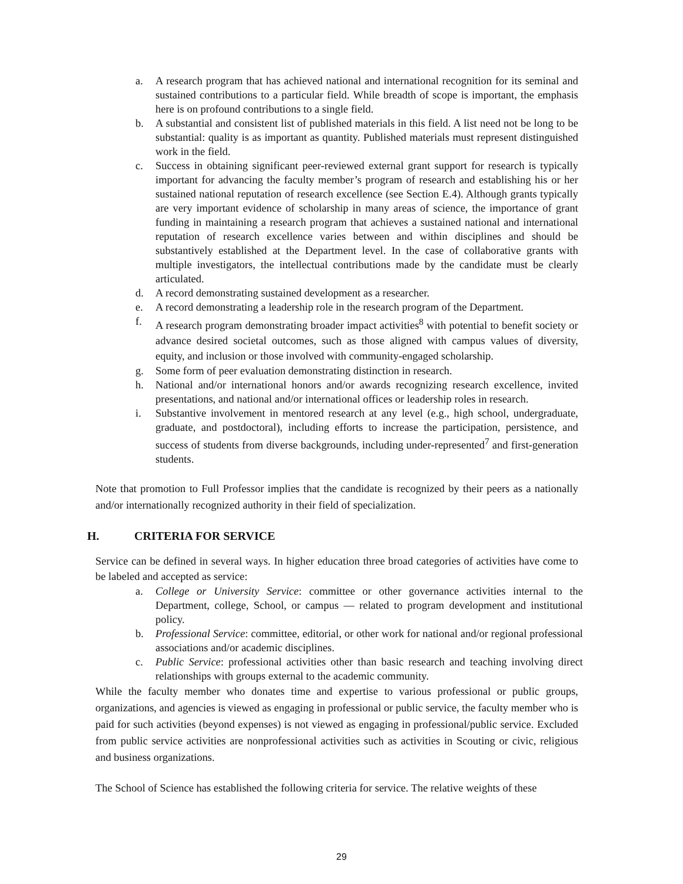a. A research program that has achieved national and international recognition for its seminal and sustained contributions to a particular field. While breadth of scope is important, the emphasis here is on profound contributions to a single field.
b. A substantial and consistent list of published materials in this field. A list need not be long to be substantial: quality is as important as quantity. Published materials must represent distinguished work in the field.
c. Success in obtaining significant peer-reviewed external grant support for research is typically important for advancing the faculty member’s program of research and establishing his or her sustained national reputation of research excellence (see Section E.4). Although grants typically are very important evidence of scholarship in many areas of science, the importance of grant funding in maintaining a research program that achieves a sustained national and international reputation of research excellence varies between and within disciplines and should be substantively established at the Department level. In the case of collaborative grants with multiple investigators, the intellectual contributions made by the candidate must be clearly articulated.
d. A record demonstrating sustained development as a researcher.
e. A record demonstrating a leadership role in the research program of the Department.
f. A research program demonstrating broader impact activities<sup>8</sup> with potential to benefit society or advance desired societal outcomes, such as those aligned with campus values of diversity, equity, and inclusion or those involved with community-engaged scholarship.
g. Some form of peer evaluation demonstrating distinction in research.
h. National and/or international honors and/or awards recognizing research excellence, invited presentations, and national and/or international offices or leadership roles in research.
i. Substantive involvement in mentored research at any level (e.g., high school, undergraduate, graduate, and postdoctoral), including efforts to increase the participation, persistence, and success of students from diverse backgrounds, including under-represented<sup>7</sup> and first-generation students.
Note that promotion to Full Professor implies that the candidate is recognized by their peers as a nationally and/or internationally recognized authority in their field of specialization.
H. CRITERIA FOR SERVICE
Service can be defined in several ways. In higher education three broad categories of activities have come to be labeled and accepted as service:
a. College or University Service: committee or other governance activities internal to the Department, college, School, or campus — related to program development and institutional policy.
b. Professional Service: committee, editorial, or other work for national and/or regional professional associations and/or academic disciplines.
c. Public Service: professional activities other than basic research and teaching involving direct relationships with groups external to the academic community.
While the faculty member who donates time and expertise to various professional or public groups, organizations, and agencies is viewed as engaging in professional or public service, the faculty member who is paid for such activities (beyond expenses) is not viewed as engaging in professional/public service. Excluded from public service activities are nonprofessional activities such as activities in Scouting or civic, religious and business organizations.
The School of Science has established the following criteria for service. The relative weights of these
29